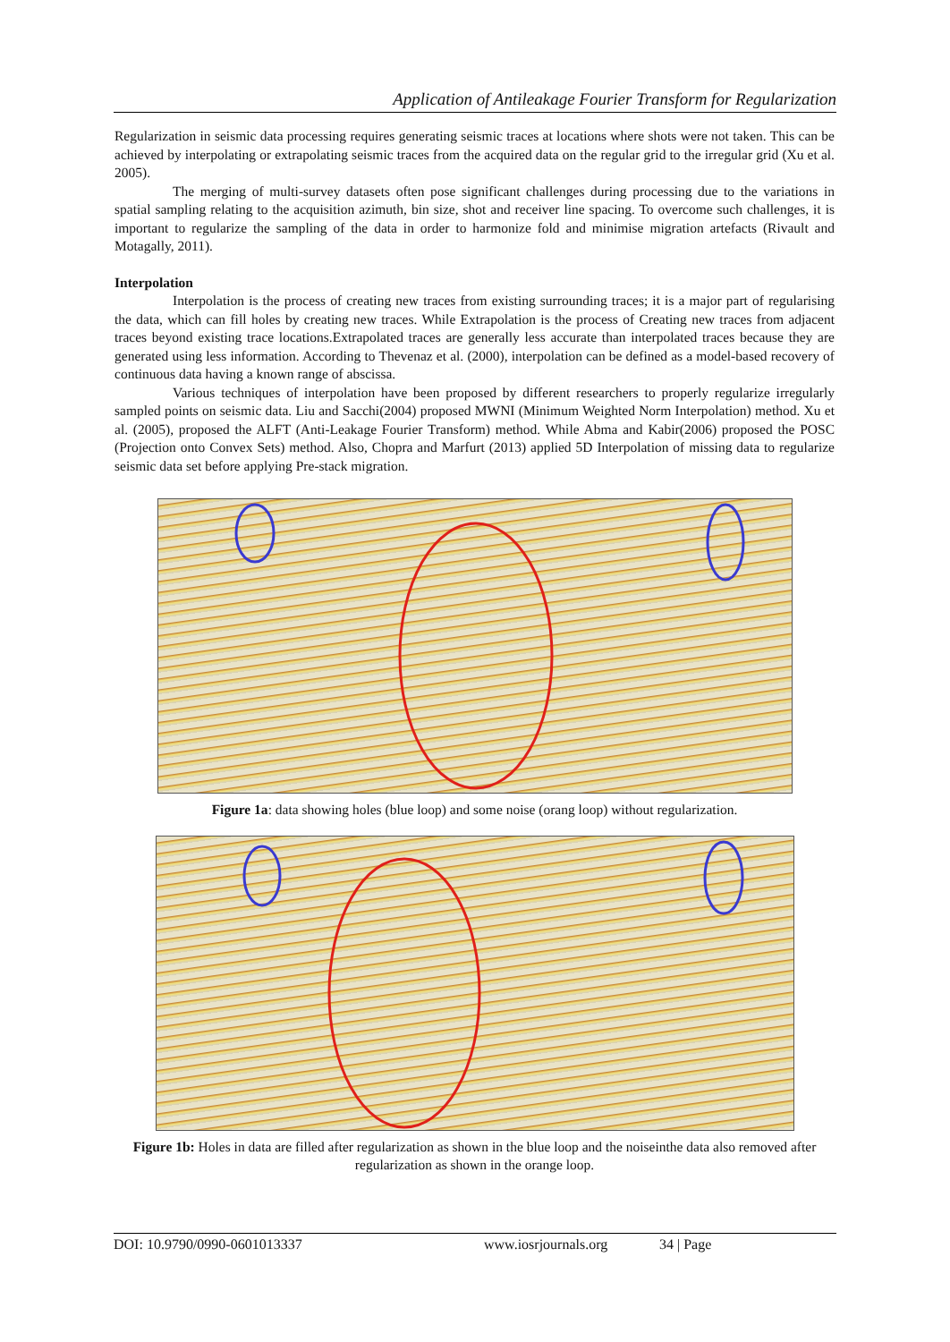Application of Antileakage Fourier Transform for Regularization
Regularization in seismic data processing requires generating seismic traces at locations where shots were not taken. This can be achieved by interpolating or extrapolating seismic traces from the acquired data on the regular grid to the irregular grid (Xu et al. 2005).
The merging of multi-survey datasets often pose significant challenges during processing due to the variations in spatial sampling relating to the acquisition azimuth, bin size, shot and receiver line spacing. To overcome such challenges, it is important to regularize the sampling of the data in order to harmonize fold and minimise migration artefacts (Rivault and Motagally, 2011).
Interpolation
Interpolation is the process of creating new traces from existing surrounding traces; it is a major part of regularising the data, which can fill holes by creating new traces. While Extrapolation is the process of Creating new traces from adjacent traces beyond existing trace locations.Extrapolated traces are generally less accurate than interpolated traces because they are generated using less information. According to Thevenaz et al. (2000), interpolation can be defined as a model-based recovery of continuous data having a known range of abscissa.
Various techniques of interpolation have been proposed by different researchers to properly regularize irregularly sampled points on seismic data. Liu and Sacchi(2004) proposed MWNI (Minimum Weighted Norm Interpolation) method. Xu et al. (2005), proposed the ALFT (Anti-Leakage Fourier Transform) method. While Abma and Kabir(2006) proposed the POSC (Projection onto Convex Sets) method. Also, Chopra and Marfurt (2013) applied 5D Interpolation of missing data to regularize seismic data set before applying Pre-stack migration.
Figure 1a: data showing holes (blue loop) and some noise (orang loop) without regularization.
Figure 1b: Holes in data are filled after regularization as shown in the blue loop and the noiseinthe data also removed after regularization as shown in the orange loop.
DOI: 10.9790/0990-0601013337 www.iosrjournals.org 34 | Page